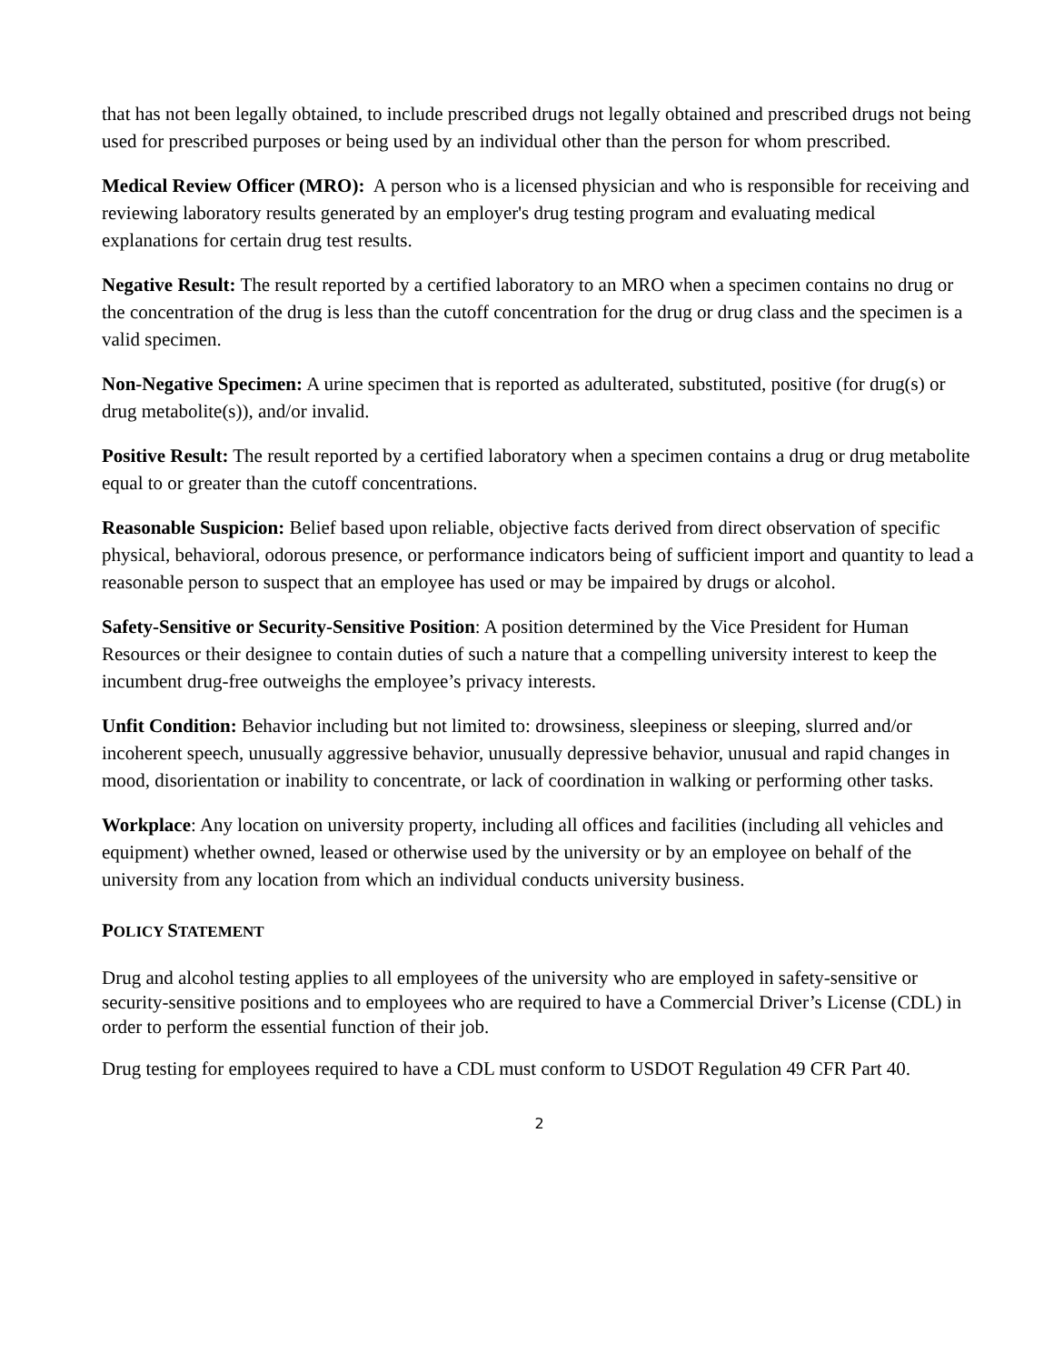that has not been legally obtained, to include prescribed drugs not legally obtained and prescribed drugs not being used for prescribed purposes or being used by an individual other than the person for whom prescribed.
Medical Review Officer (MRO): A person who is a licensed physician and who is responsible for receiving and reviewing laboratory results generated by an employer's drug testing program and evaluating medical explanations for certain drug test results.
Negative Result: The result reported by a certified laboratory to an MRO when a specimen contains no drug or the concentration of the drug is less than the cutoff concentration for the drug or drug class and the specimen is a valid specimen.
Non-Negative Specimen: A urine specimen that is reported as adulterated, substituted, positive (for drug(s) or drug metabolite(s)), and/or invalid.
Positive Result: The result reported by a certified laboratory when a specimen contains a drug or drug metabolite equal to or greater than the cutoff concentrations.
Reasonable Suspicion: Belief based upon reliable, objective facts derived from direct observation of specific physical, behavioral, odorous presence, or performance indicators being of sufficient import and quantity to lead a reasonable person to suspect that an employee has used or may be impaired by drugs or alcohol.
Safety-Sensitive or Security-Sensitive Position: A position determined by the Vice President for Human Resources or their designee to contain duties of such a nature that a compelling university interest to keep the incumbent drug-free outweighs the employee’s privacy interests.
Unfit Condition: Behavior including but not limited to: drowsiness, sleepiness or sleeping, slurred and/or incoherent speech, unusually aggressive behavior, unusually depressive behavior, unusual and rapid changes in mood, disorientation or inability to concentrate, or lack of coordination in walking or performing other tasks.
Workplace: Any location on university property, including all offices and facilities (including all vehicles and equipment) whether owned, leased or otherwise used by the university or by an employee on behalf of the university from any location from which an individual conducts university business.
POLICY STATEMENT
Drug and alcohol testing applies to all employees of the university who are employed in safety-sensitive or security-sensitive positions and to employees who are required to have a Commercial Driver’s License (CDL) in order to perform the essential function of their job.
Drug testing for employees required to have a CDL must conform to USDOT Regulation 49 CFR Part 40.
2